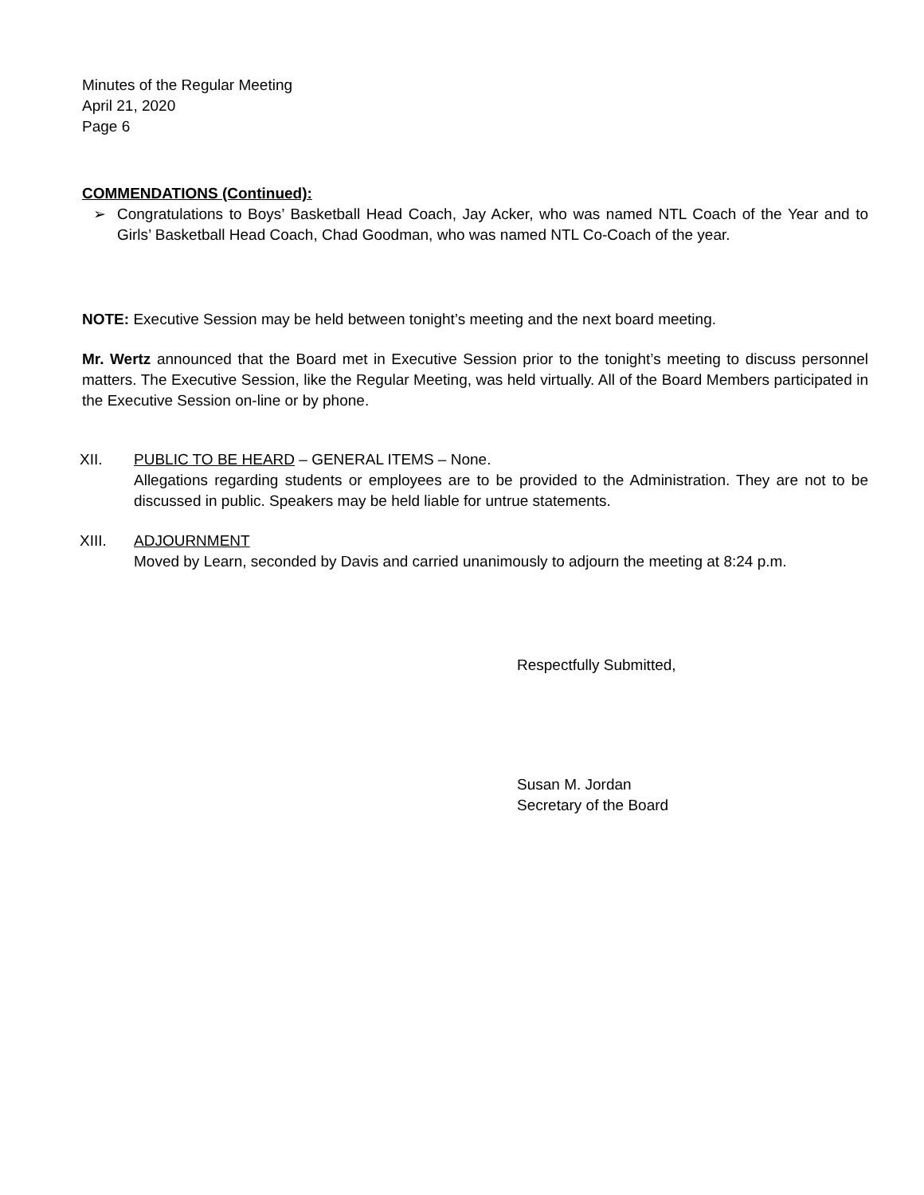Minutes of the Regular Meeting
April 21, 2020
Page 6
COMMENDATIONS (Continued):
➢ Congratulations to Boys’ Basketball Head Coach, Jay Acker, who was named NTL Coach of the Year and to Girls’ Basketball Head Coach, Chad Goodman, who was named NTL Co-Coach of the year.
NOTE: Executive Session may be held between tonight’s meeting and the next board meeting.
Mr. Wertz announced that the Board met in Executive Session prior to the tonight’s meeting to discuss personnel matters. The Executive Session, like the Regular Meeting, was held virtually. All of the Board Members participated in the Executive Session on-line or by phone.
XII. PUBLIC TO BE HEARD – GENERAL ITEMS – None.
Allegations regarding students or employees are to be provided to the Administration. They are not to be discussed in public. Speakers may be held liable for untrue statements.
XIII. ADJOURNMENT
Moved by Learn, seconded by Davis and carried unanimously to adjourn the meeting at 8:24 p.m.
Respectfully Submitted,
Susan M. Jordan
Secretary of the Board